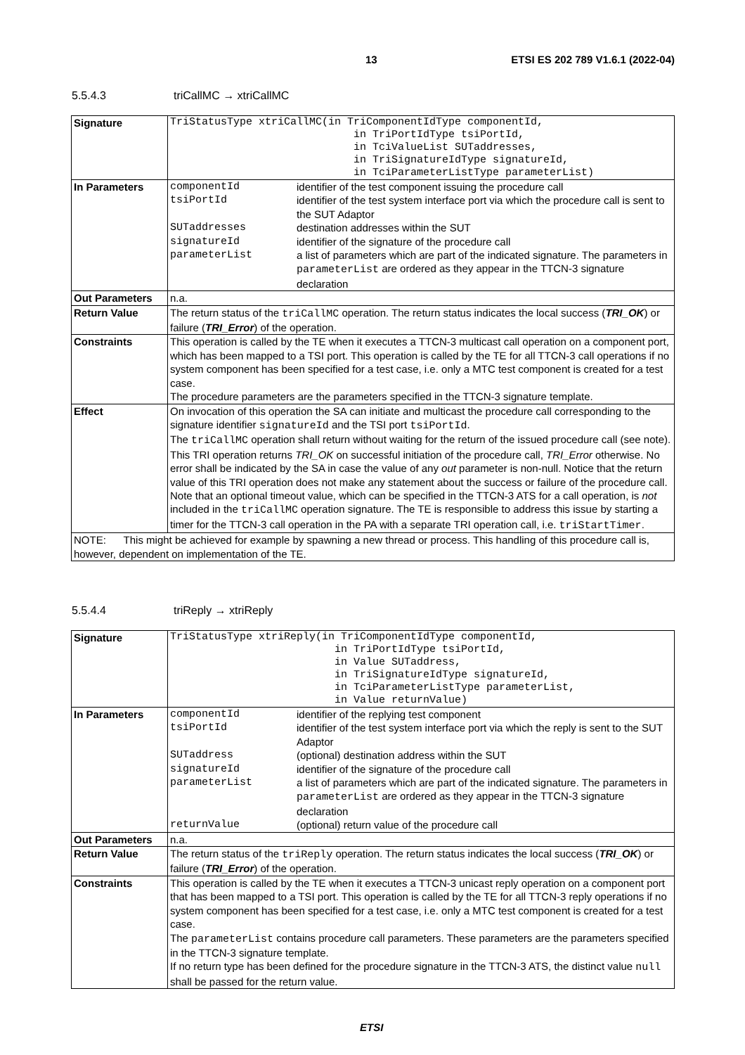13 ETSI ES 202 789 V1.6.1 (2022-04)
5.5.4.3 triCallMC → xtriCallMC
| Signature | TriStatusType xtriCallMC(in TriComponentIdType componentId, in TriPortIdType tsiPortId, in TciValueList SUTaddresses, in TriSignatureIdType signatureId, in TciParameterListType parameterList) |
| In Parameters | / componentId / identifier of the test component issuing the procedure call / / tsiPortId / identifier of the test system interface port via which the procedure call is sent to the SUT Adaptor / / SUTaddresses / destination addresses within the SUT / / signatureId / identifier of the signature of the procedure call / / parameterList / a list of parameters which are part of the indicated signature. The parameters in parameterList are ordered as they appear in the TTCN-3 signature declaration / |
| Out Parameters | n.a. |
| Return Value | The return status of the triCallMC operation. The return status indicates the local success ( TRI_OK ) or failure ( TRI_Error ) of the operation. |
| Constraints | This operation is called by the TE when it executes a TTCN-3 multicast call operation on a component port, which has been mapped to a TSI port. This operation is called by the TE for all TTCN-3 call operations if no system component has been specified for a test case, i.e. only a MTC test component is created for a test case. The procedure parameters are the parameters specified in the TTCN-3 signature template. |
| Effect | On invocation of this operation the SA can initiate and multicast the procedure call corresponding to the signature identifier signatureId and the TSI port tsiPortId . The triCallMC operation shall return without waiting for the return of the issued procedure call (see note). This TRI operation returns TRI_OK on successful initiation of the procedure call, TRI_Error otherwise. No error shall be indicated by the SA in case the value of any out parameter is non-null. Notice that the return value of this TRI operation does not make any statement about the success or failure of the procedure call. Note that an optional timeout value, which can be specified in the TTCN-3 ATS for a call operation, is not included in the triCallMC operation signature. The TE is responsible to address this issue by starting a timer for the TTCN-3 call operation in the PA with a separate TRI operation call, i.e. triStartTimer . |
| NOTE: This might be achieved for example by spawning a new thread or process. This handling of this procedure call is, however, dependent on implementation of the TE. | |
5.5.4.4 triReply → xtriReply
| Signature | TriStatusType xtriReply(in TriComponentIdType componentId, in TriPortIdType tsiPortId, in Value SUTaddress, in TriSignatureIdType signatureId, in TciParameterListType parameterList, in Value returnValue) |
| In Parameters | / componentId / identifier of the replying test component / / tsiPortId / identifier of the test system interface port via which the reply is sent to the SUT Adaptor / / SUTaddress / (optional) destination address within the SUT / / signatureId / identifier of the signature of the procedure call / / parameterList / a list of parameters which are part of the indicated signature. The parameters in parameterList are ordered as they appear in the TTCN-3 signature declaration / / returnValue / (optional) return value of the procedure call / |
| Out Parameters | n.a. |
| Return Value | The return status of the triReply operation. The return status indicates the local success ( TRI_OK ) or failure ( TRI_Error ) of the operation. |
| Constraints | This operation is called by the TE when it executes a TTCN-3 unicast reply operation on a component port that has been mapped to a TSI port. This operation is called by the TE for all TTCN-3 reply operations if no system component has been specified for a test case, i.e. only a MTC test component is created for a test case. The parameterList contains procedure call parameters. These parameters are the parameters specified in the TTCN-3 signature template. If no return type has been defined for the procedure signature in the TTCN-3 ATS, the distinct value null shall be passed for the return value. |
ETSI